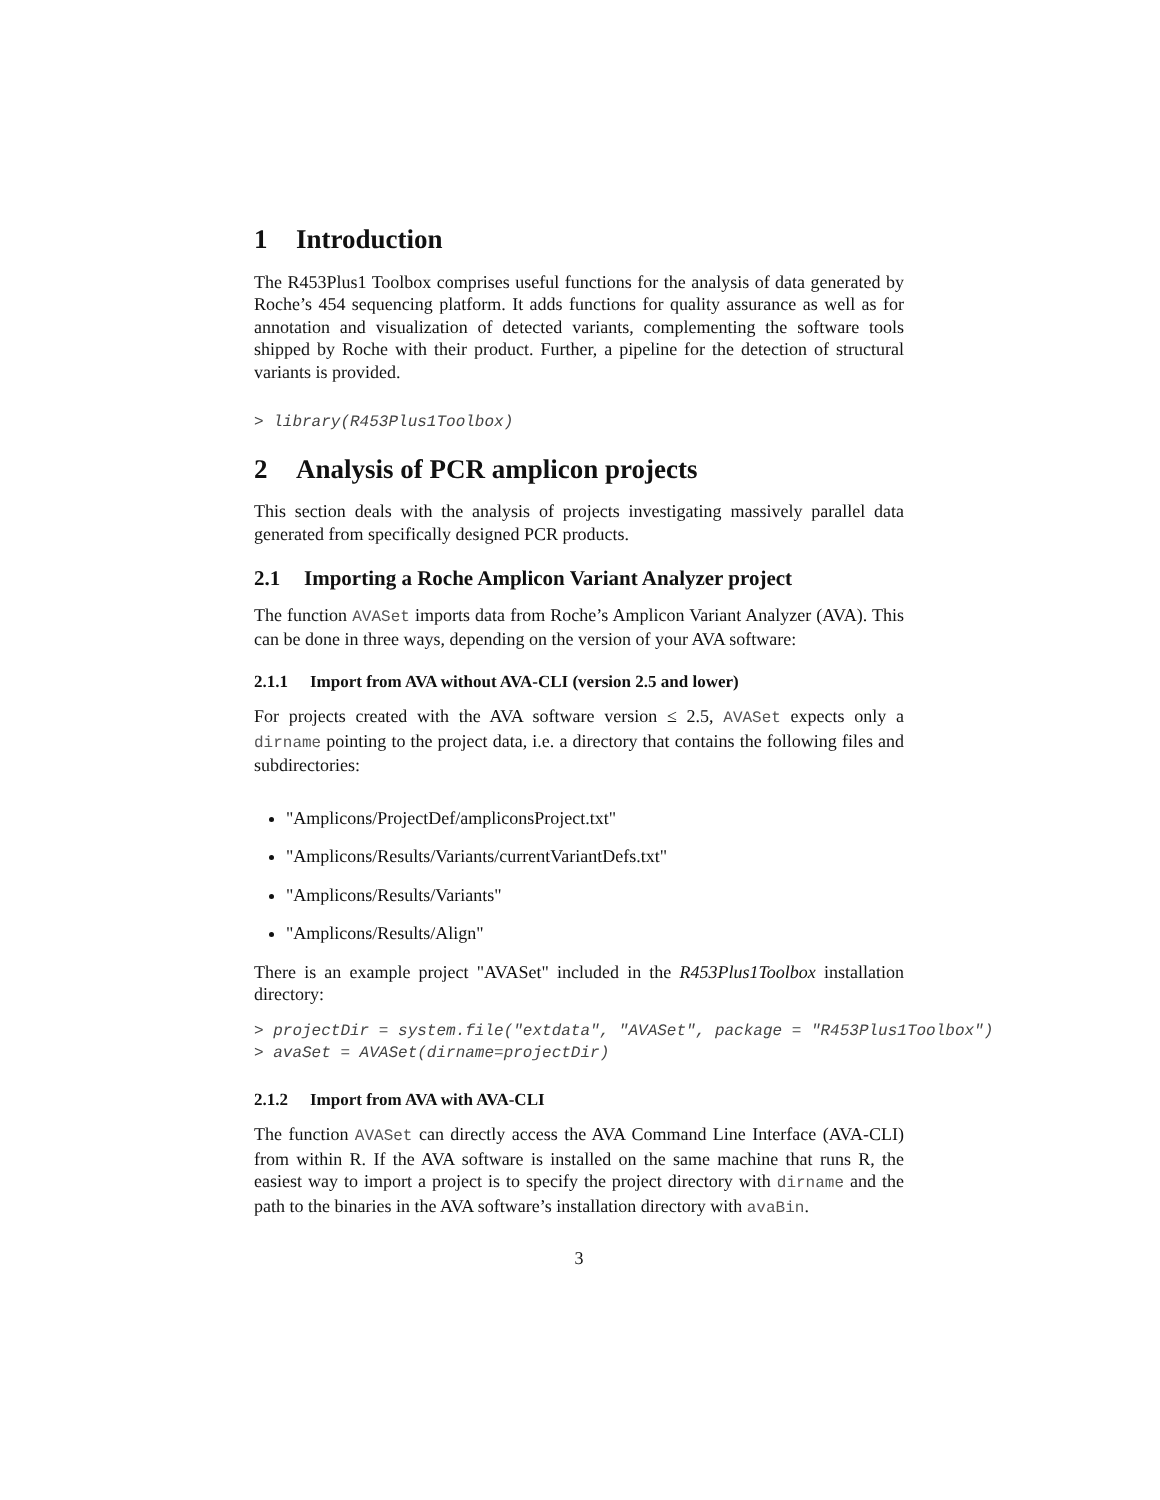1 Introduction
The R453Plus1 Toolbox comprises useful functions for the analysis of data generated by Roche’s 454 sequencing platform. It adds functions for quality assurance as well as for annotation and visualization of detected variants, complementing the software tools shipped by Roche with their product. Further, a pipeline for the detection of structural variants is provided.
> library(R453Plus1Toolbox)
2 Analysis of PCR amplicon projects
This section deals with the analysis of projects investigating massively parallel data generated from specifically designed PCR products.
2.1 Importing a Roche Amplicon Variant Analyzer project
The function AVASet imports data from Roche’s Amplicon Variant Analyzer (AVA). This can be done in three ways, depending on the version of your AVA software:
2.1.1 Import from AVA without AVA-CLI (version 2.5 and lower)
For projects created with the AVA software version ≤ 2.5, AVASet expects only a dirname pointing to the project data, i.e. a directory that contains the following files and subdirectories:
"Amplicons/ProjectDef/ampliconsProject.txt"
"Amplicons/Results/Variants/currentVariantDefs.txt"
"Amplicons/Results/Variants"
"Amplicons/Results/Align"
There is an example project "AVASet" included in the R453Plus1Toolbox installation directory:
> projectDir = system.file("extdata", "AVASet", package = "R453Plus1Toolbox")
> avaSet = AVASet(dirname=projectDir)
2.1.2 Import from AVA with AVA-CLI
The function AVASet can directly access the AVA Command Line Interface (AVA-CLI) from within R. If the AVA software is installed on the same machine that runs R, the easiest way to import a project is to specify the project directory with dirname and the path to the binaries in the AVA software’s installation directory with avaBin.
3